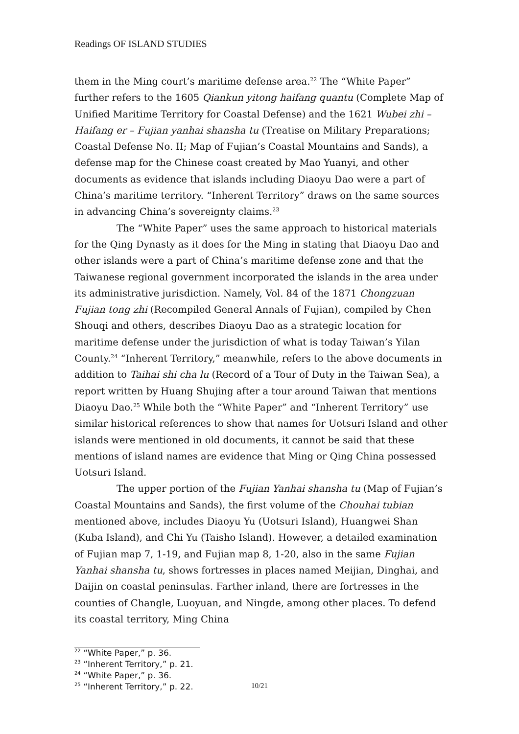Readings OF ISLAND STUDIES
them in the Ming court’s maritime defense area.<sup>22</sup> The “White Paper” further refers to the 1605 Qiankun yitong haifang quantu (Complete Map of Unified Maritime Territory for Coastal Defense) and the 1621 Wubei zhi – Haifang er – Fujian yanhai shansha tu (Treatise on Military Preparations; Coastal Defense No. II; Map of Fujian’s Coastal Mountains and Sands), a defense map for the Chinese coast created by Mao Yuanyi, and other documents as evidence that islands including Diaoyu Dao were a part of China’s maritime territory. “Inherent Territory” draws on the same sources in advancing China’s sovereignty claims.<sup>23</sup>
The “White Paper” uses the same approach to historical materials for the Qing Dynasty as it does for the Ming in stating that Diaoyu Dao and other islands were a part of China’s maritime defense zone and that the Taiwanese regional government incorporated the islands in the area under its administrative jurisdiction. Namely, Vol. 84 of the 1871 Chongzuan Fujian tong zhi (Recompiled General Annals of Fujian), compiled by Chen Shouqi and others, describes Diaoyu Dao as a strategic location for maritime defense under the jurisdiction of what is today Taiwan’s Yilan County.<sup>24</sup> “Inherent Territory,” meanwhile, refers to the above documents in addition to Taihai shi cha lu (Record of a Tour of Duty in the Taiwan Sea), a report written by Huang Shujing after a tour around Taiwan that mentions Diaoyu Dao.<sup>25</sup> While both the “White Paper” and “Inherent Territory” use similar historical references to show that names for Uotsuri Island and other islands were mentioned in old documents, it cannot be said that these mentions of island names are evidence that Ming or Qing China possessed Uotsuri Island.
The upper portion of the Fujian Yanhai shansha tu (Map of Fujian’s Coastal Mountains and Sands), the first volume of the Chouhai tubian mentioned above, includes Diaoyu Yu (Uotsuri Island), Huangwei Shan (Kuba Island), and Chi Yu (Taisho Island). However, a detailed examination of Fujian map 7, 1-19, and Fujian map 8, 1-20, also in the same Fujian Yanhai shansha tu, shows fortresses in places named Meijian, Dinghai, and Daijin on coastal peninsulas. Farther inland, there are fortresses in the counties of Changle, Luoyuan, and Ningde, among other places. To defend its coastal territory, Ming China
<sup>22</sup> “White Paper,” p. 36.
<sup>23</sup> “Inherent Territory,” p. 21.
<sup>24</sup> “White Paper,” p. 36.
<sup>25</sup> “Inherent Territory,” p. 22.
10/21